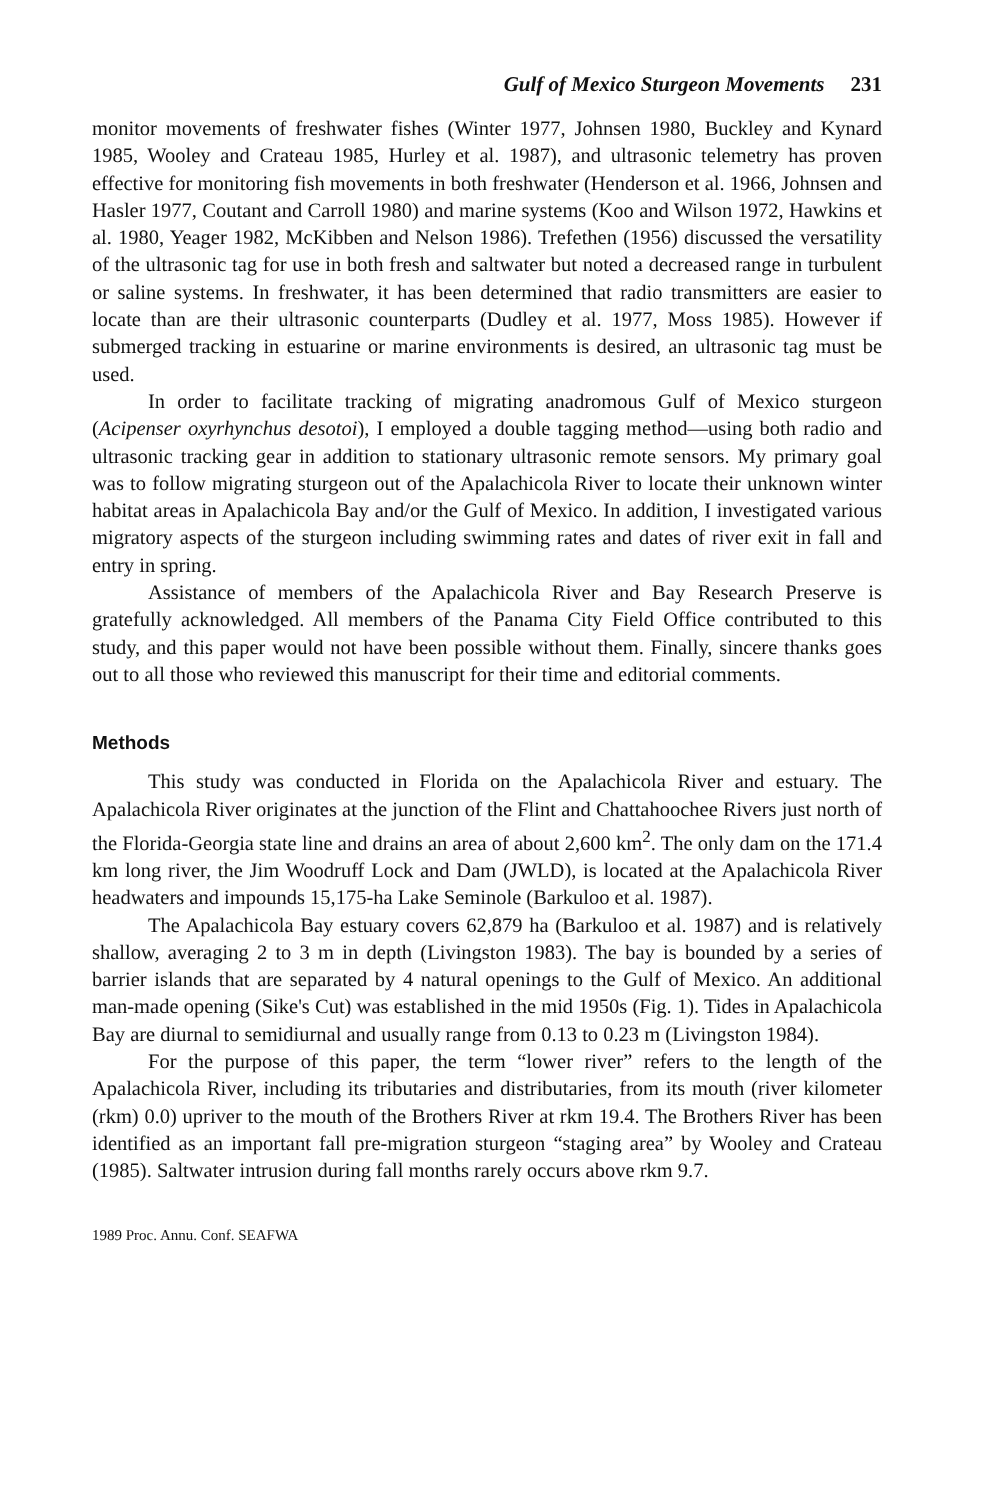Gulf of Mexico Sturgeon Movements 231
monitor movements of freshwater fishes (Winter 1977, Johnsen 1980, Buckley and Kynard 1985, Wooley and Crateau 1985, Hurley et al. 1987), and ultrasonic telemetry has proven effective for monitoring fish movements in both freshwater (Henderson et al. 1966, Johnsen and Hasler 1977, Coutant and Carroll 1980) and marine systems (Koo and Wilson 1972, Hawkins et al. 1980, Yeager 1982, McKibben and Nelson 1986). Trefethen (1956) discussed the versatility of the ultrasonic tag for use in both fresh and saltwater but noted a decreased range in turbulent or saline systems. In freshwater, it has been determined that radio transmitters are easier to locate than are their ultrasonic counterparts (Dudley et al. 1977, Moss 1985). However if submerged tracking in estuarine or marine environments is desired, an ultrasonic tag must be used.
In order to facilitate tracking of migrating anadromous Gulf of Mexico sturgeon (Acipenser oxyrhynchus desotoi), I employed a double tagging method—using both radio and ultrasonic tracking gear in addition to stationary ultrasonic remote sensors. My primary goal was to follow migrating sturgeon out of the Apalachicola River to locate their unknown winter habitat areas in Apalachicola Bay and/or the Gulf of Mexico. In addition, I investigated various migratory aspects of the sturgeon including swimming rates and dates of river exit in fall and entry in spring.
Assistance of members of the Apalachicola River and Bay Research Preserve is gratefully acknowledged. All members of the Panama City Field Office contributed to this study, and this paper would not have been possible without them. Finally, sincere thanks goes out to all those who reviewed this manuscript for their time and editorial comments.
Methods
This study was conducted in Florida on the Apalachicola River and estuary. The Apalachicola River originates at the junction of the Flint and Chattahoochee Rivers just north of the Florida-Georgia state line and drains an area of about 2,600 km<sup>2</sup>. The only dam on the 171.4 km long river, the Jim Woodruff Lock and Dam (JWLD), is located at the Apalachicola River headwaters and impounds 15,175-ha Lake Seminole (Barkuloo et al. 1987).
The Apalachicola Bay estuary covers 62,879 ha (Barkuloo et al. 1987) and is relatively shallow, averaging 2 to 3 m in depth (Livingston 1983). The bay is bounded by a series of barrier islands that are separated by 4 natural openings to the Gulf of Mexico. An additional man-made opening (Sike's Cut) was established in the mid 1950s (Fig. 1). Tides in Apalachicola Bay are diurnal to semidiurnal and usually range from 0.13 to 0.23 m (Livingston 1984).
For the purpose of this paper, the term “lower river” refers to the length of the Apalachicola River, including its tributaries and distributaries, from its mouth (river kilometer (rkm) 0.0) upriver to the mouth of the Brothers River at rkm 19.4. The Brothers River has been identified as an important fall pre-migration sturgeon “staging area” by Wooley and Crateau (1985). Saltwater intrusion during fall months rarely occurs above rkm 9.7.
1989 Proc. Annu. Conf. SEAFWA